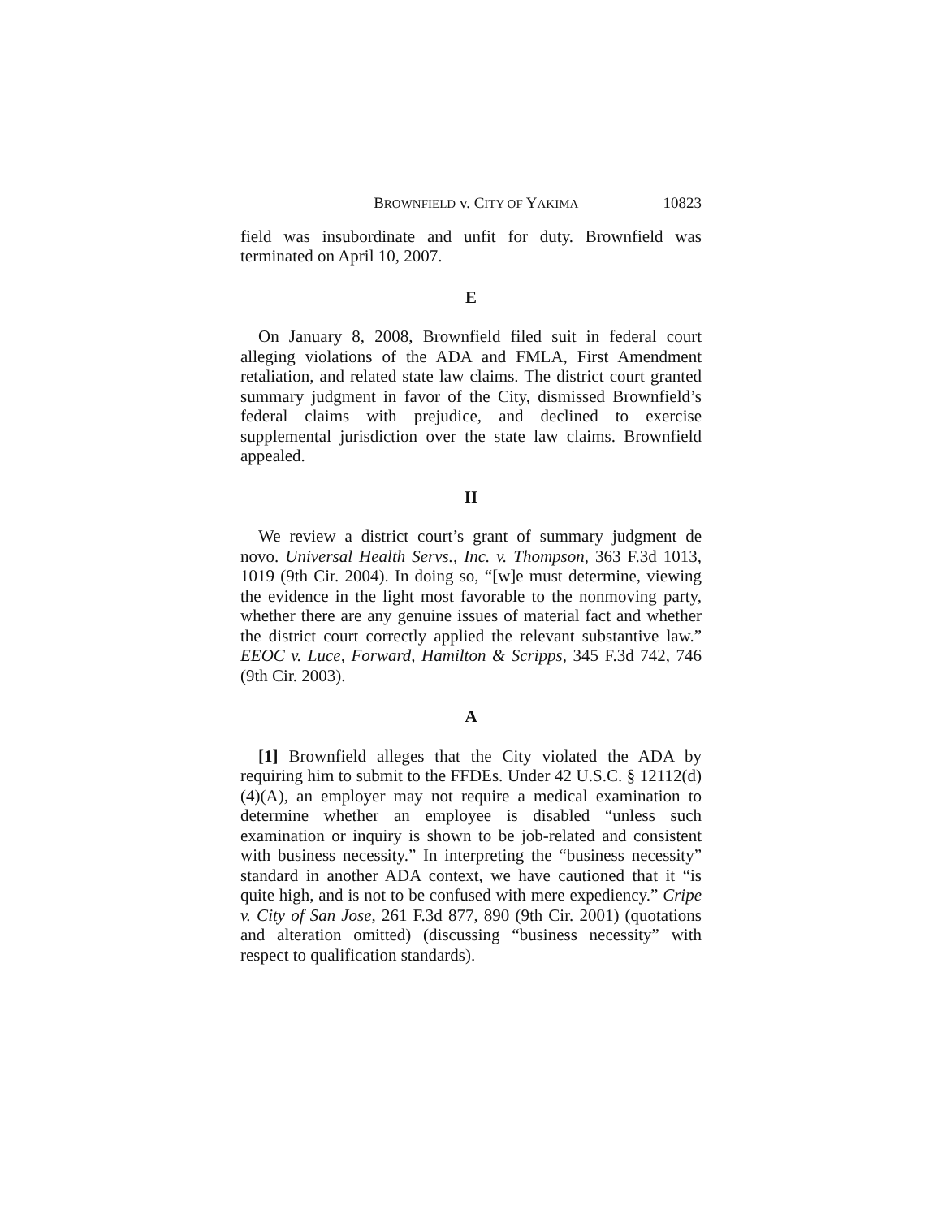BROWNFIELD v. CITY OF YAKIMA 10823
field was insubordinate and unfit for duty. Brownfield was terminated on April 10, 2007.
E
On January 8, 2008, Brownfield filed suit in federal court alleging violations of the ADA and FMLA, First Amendment retaliation, and related state law claims. The district court granted summary judgment in favor of the City, dismissed Brownfield’s federal claims with prejudice, and declined to exercise supplemental jurisdiction over the state law claims. Brownfield appealed.
II
We review a district court’s grant of summary judgment de novo. Universal Health Servs., Inc. v. Thompson, 363 F.3d 1013, 1019 (9th Cir. 2004). In doing so, “[w]e must determine, viewing the evidence in the light most favorable to the nonmoving party, whether there are any genuine issues of material fact and whether the district court correctly applied the relevant substantive law.” EEOC v. Luce, Forward, Hamilton & Scripps, 345 F.3d 742, 746 (9th Cir. 2003).
A
[1] Brownfield alleges that the City violated the ADA by requiring him to submit to the FFDEs. Under 42 U.S.C. § 12112(d)(4)(A), an employer may not require a medical examination to determine whether an employee is disabled “unless such examination or inquiry is shown to be job-related and consistent with business necessity.” In interpreting the “business necessity” standard in another ADA context, we have cautioned that it “is quite high, and is not to be confused with mere expediency.” Cripe v. City of San Jose, 261 F.3d 877, 890 (9th Cir. 2001) (quotations and alteration omitted) (discussing “business necessity” with respect to qualification standards).